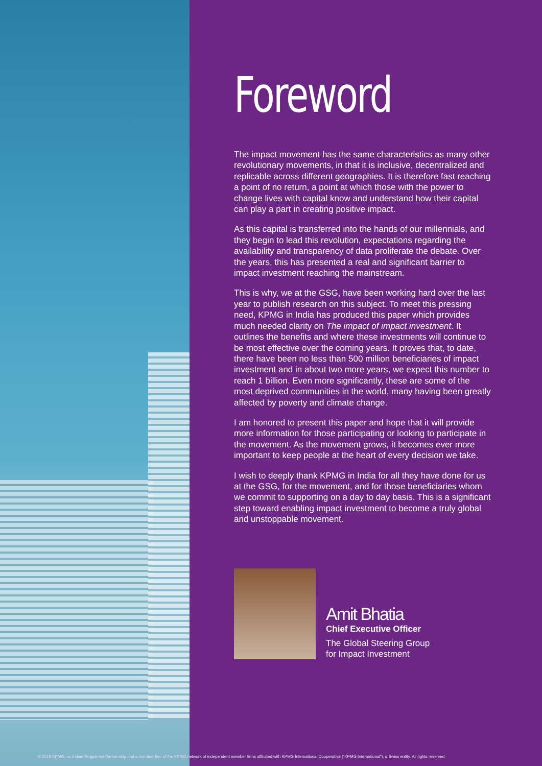Foreword
The impact movement has the same characteristics as many other revolutionary movements, in that it is inclusive, decentralized and replicable across different geographies. It is therefore fast reaching a point of no return, a point at which those with the power to change lives with capital know and understand how their capital can play a part in creating positive impact.
As this capital is transferred into the hands of our millennials, and they begin to lead this revolution, expectations regarding the availability and transparency of data proliferate the debate. Over the years, this has presented a real and significant barrier to impact investment reaching the mainstream.
This is why, we at the GSG, have been working hard over the last year to publish research on this subject. To meet this pressing need, KPMG in India has produced this paper which provides much needed clarity on The impact of impact investment. It outlines the benefits and where these investments will continue to be most effective over the coming years. It proves that, to date, there have been no less than 500 million beneficiaries of impact investment and in about two more years, we expect this number to reach 1 billion. Even more significantly, these are some of the most deprived communities in the world, many having been greatly affected by poverty and climate change.
I am honored to present this paper and hope that it will provide more information for those participating or looking to participate in the movement. As the movement grows, it becomes ever more important to keep people at the heart of every decision we take.
I wish to deeply thank KPMG in India for all they have done for us at the GSG, for the movement, and for those beneficiaries whom we commit to supporting on a day to day basis. This is a significant step toward enabling impact investment to become a truly global and unstoppable movement.
Amit Bhatia
Chief Executive Officer
The Global Steering Group
for Impact Investment
© 2018 KPMG, an Indian Registered Partnership and a member firm of the KPMG network of independent member firms affiliated with KPMG International Cooperative (“KPMG International”), a Swiss entity. All rights reserved